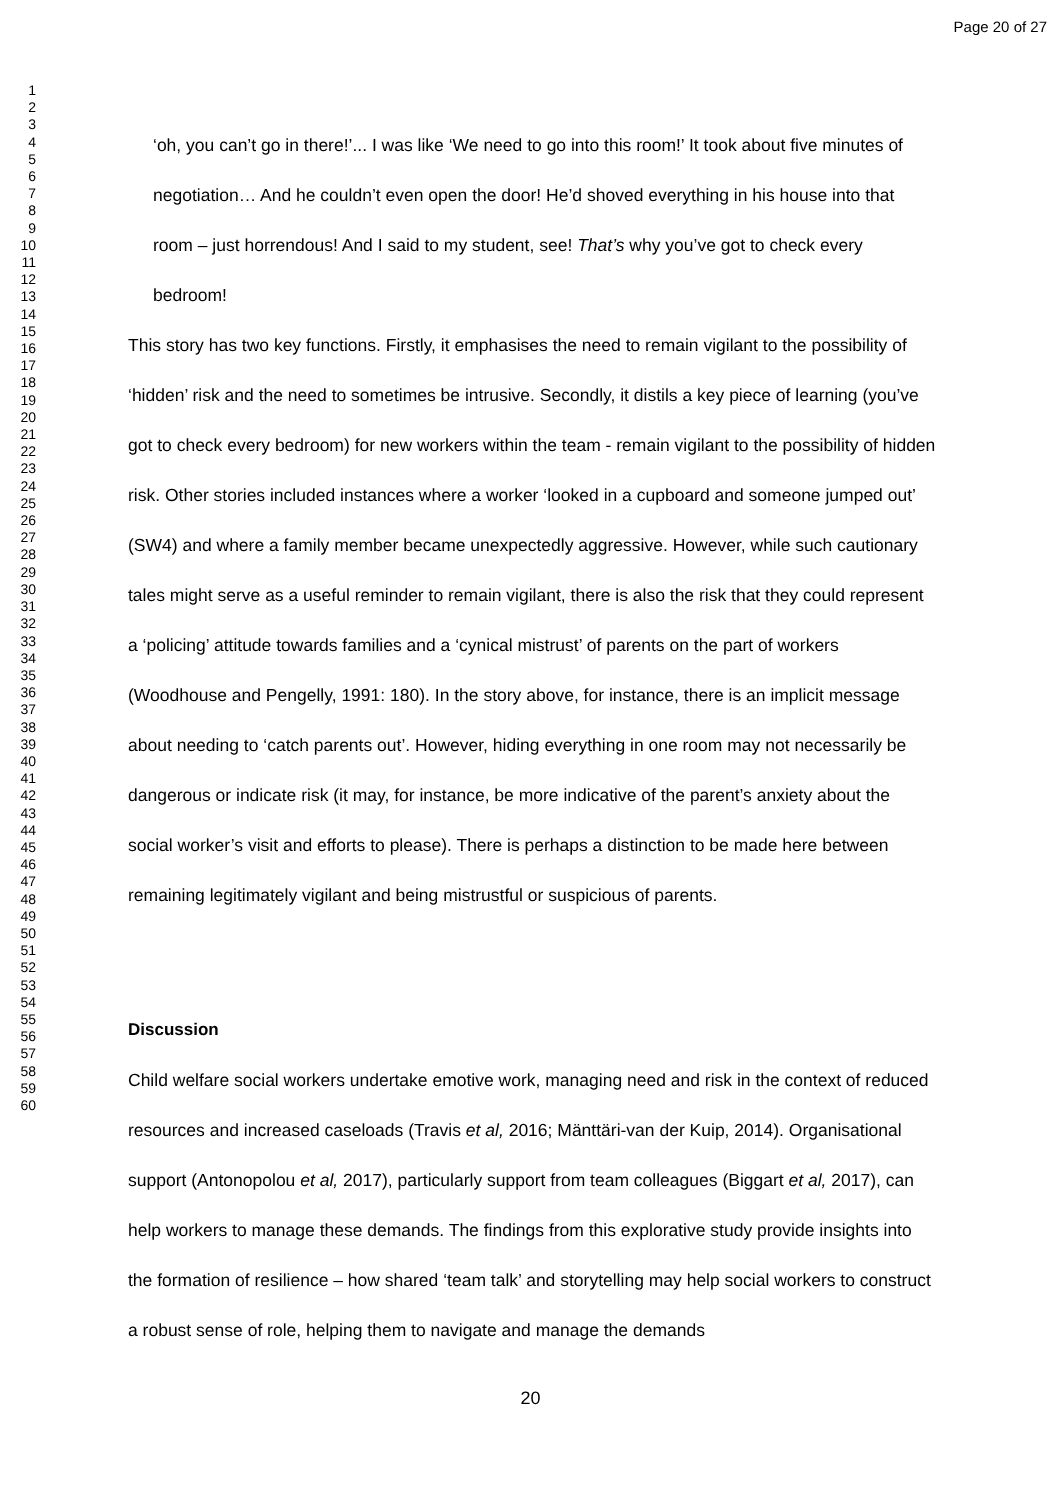Page 20 of 27
1
2
3
4
5
6
7
8
9
10
11
12
13
14
15
16
17
18
19
20
21
22
23
24
25
26
27
28
29
30
31
32
33
34
35
36
37
38
39
40
41
42
43
44
45
46
47
48
49
50
51
52
53
54
55
56
57
58
59
60
‘oh, you can’t go in there!’... I was like ‘We need to go into this room!’ It took about five minutes of negotiation… And he couldn’t even open the door! He’d shoved everything in his house into that room – just horrendous! And I said to my student, see! That’s why you’ve got to check every bedroom!
This story has two key functions. Firstly, it emphasises the need to remain vigilant to the possibility of ‘hidden’ risk and the need to sometimes be intrusive. Secondly, it distils a key piece of learning (you’ve got to check every bedroom) for new workers within the team - remain vigilant to the possibility of hidden risk. Other stories included instances where a worker ‘looked in a cupboard and someone jumped out’ (SW4) and where a family member became unexpectedly aggressive. However, while such cautionary tales might serve as a useful reminder to remain vigilant, there is also the risk that they could represent a ‘policing’ attitude towards families and a ‘cynical mistrust’ of parents on the part of workers (Woodhouse and Pengelly, 1991: 180). In the story above, for instance, there is an implicit message about needing to ‘catch parents out’. However, hiding everything in one room may not necessarily be dangerous or indicate risk (it may, for instance, be more indicative of the parent’s anxiety about the social worker’s visit and efforts to please). There is perhaps a distinction to be made here between remaining legitimately vigilant and being mistrustful or suspicious of parents.
Discussion
Child welfare social workers undertake emotive work, managing need and risk in the context of reduced resources and increased caseloads (Travis et al, 2016; Mänttäri-van der Kuip, 2014). Organisational support (Antonopolou et al, 2017), particularly support from team colleagues (Biggart et al, 2017), can help workers to manage these demands. The findings from this explorative study provide insights into the formation of resilience – how shared ‘team talk’ and storytelling may help social workers to construct a robust sense of role, helping them to navigate and manage the demands
20